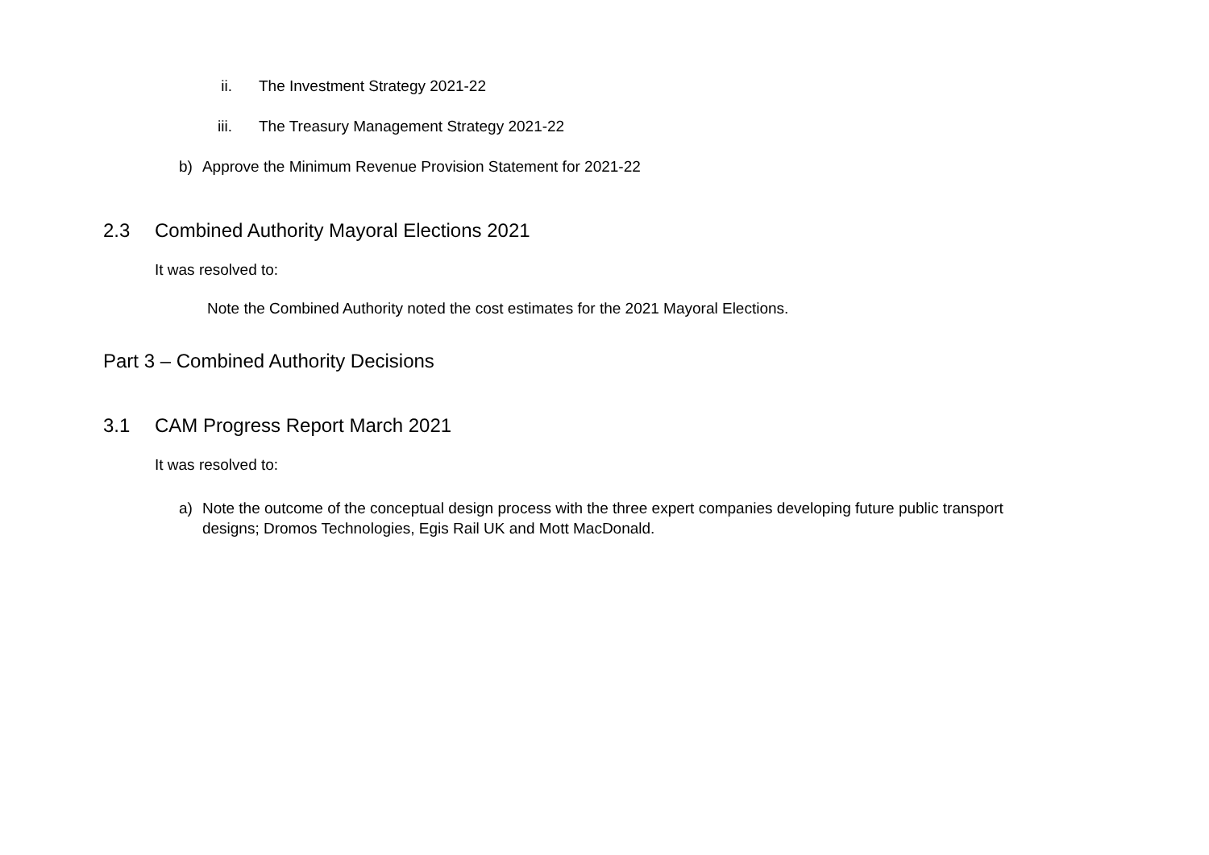ii. The Investment Strategy 2021-22
iii. The Treasury Management Strategy 2021-22
b) Approve the Minimum Revenue Provision Statement for 2021-22
2.3 Combined Authority Mayoral Elections 2021
It was resolved to:
Note the Combined Authority noted the cost estimates for the 2021 Mayoral Elections.
Part 3 – Combined Authority Decisions
3.1 CAM Progress Report March 2021
It was resolved to:
a) Note the outcome of the conceptual design process with the three expert companies developing future public transport designs; Dromos Technologies, Egis Rail UK and Mott MacDonald.